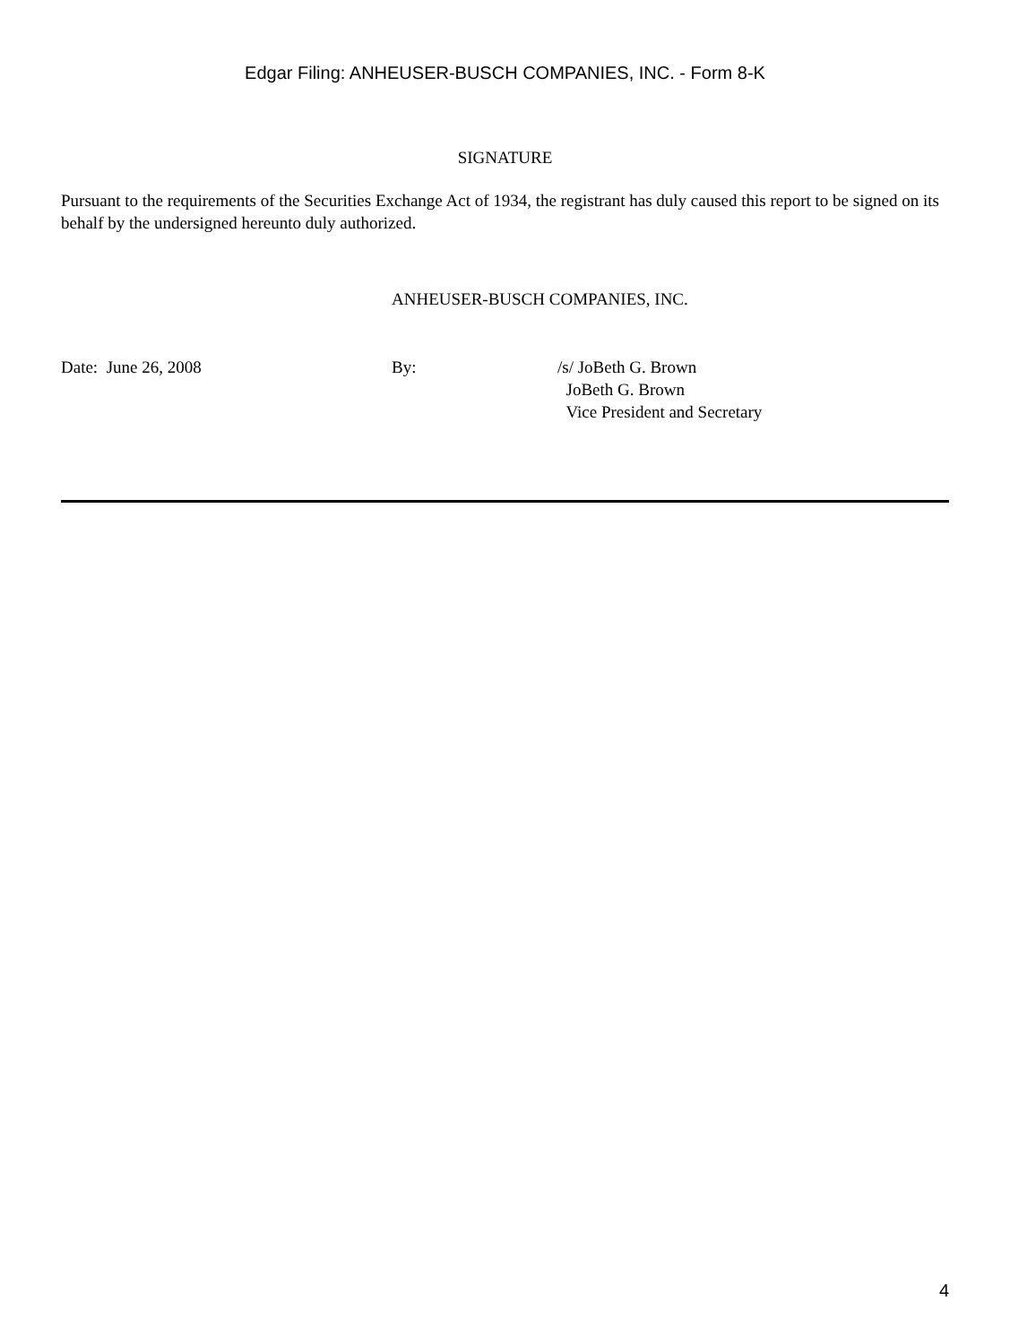Edgar Filing: ANHEUSER-BUSCH COMPANIES, INC. - Form 8-K
SIGNATURE
Pursuant to the requirements of the Securities Exchange Act of 1934, the registrant has duly caused this report to be signed on its behalf by the undersigned hereunto duly authorized.
ANHEUSER-BUSCH COMPANIES, INC.
Date: June 26, 2008 By: /s/ JoBeth G. Brown
JoBeth G. Brown
Vice President and Secretary
4